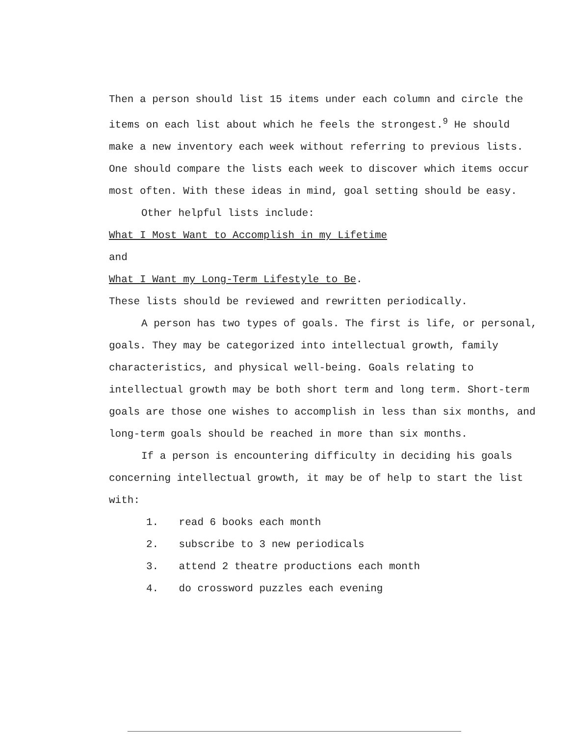Then a person should list 15 items under each column and circle the items on each list about which he feels the strongest.<sup>9</sup> He should make a new inventory each week without referring to previous lists. One should compare the lists each week to discover which items occur most often. With these ideas in mind, goal setting should be easy.
Other helpful lists include:
What I Most Want to Accomplish in my Lifetime
and
What I Want my Long-Term Lifestyle to Be.
These lists should be reviewed and rewritten periodically.
A person has two types of goals. The first is life, or personal, goals. They may be categorized into intellectual growth, family characteristics, and physical well-being. Goals relating to intellectual growth may be both short term and long term. Short-term goals are those one wishes to accomplish in less than six months, and long-term goals should be reached in more than six months.
If a person is encountering difficulty in deciding his goals concerning intellectual growth, it may be of help to start the list with:
1. read 6 books each month
2. subscribe to 3 new periodicals
3. attend 2 theatre productions each month
4. do crossword puzzles each evening